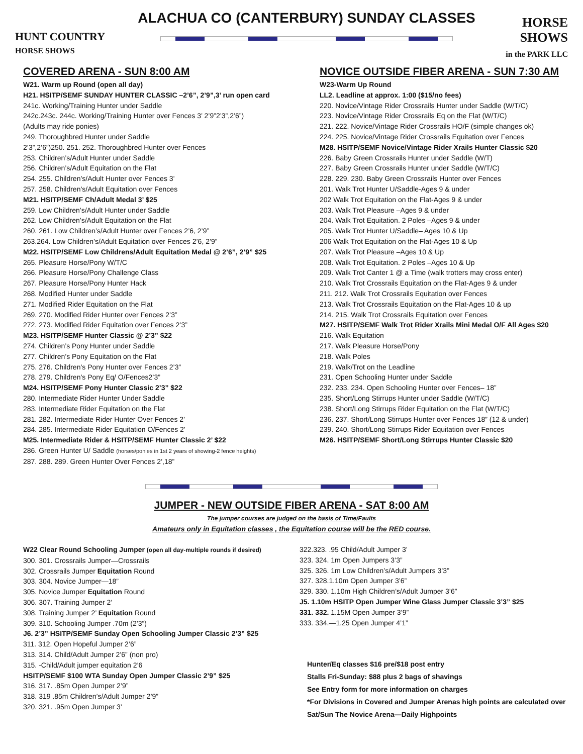HUNT COUNTRY
HORSE SHOWS
ALACHUA CO (CANTERBURY) SUNDAY CLASSES
HORSE SHOWS
in the PARK LLC
COVERED ARENA - SUN 8:00 AM
W21. Warm up Round (open all day)
H21. HSITP/SEMF SUNDAY HUNTER CLASSIC –2’6”, 2’9”,3’ run open card
241c. Working/Training Hunter under Saddle
242c.243c. 244c. Working/Training Hunter over Fences 3’ 2’9”2’3”,2’6”)
(Adults may ride ponies)
249. Thoroughbred Hunter under Saddle
2’3”,2’6”)250. 251. 252. Thoroughbred Hunter over Fences
253. Children’s/Adult Hunter under Saddle
256. Children’s/Adult Equitation on the Flat
254. 255. Children’s/Adult Hunter over Fences 3’
257. 258. Children’s/Adult Equitation over Fences
M21. HSITP/SEMF Ch/Adult Medal 3’ $25
259. Low Children’s/Adult Hunter under Saddle
262. Low Children’s/Adult Equitation on the Flat
260. 261. Low Children’s/Adult Hunter over Fences 2’6, 2’9”
263.264. Low Children’s/Adult Equitation over Fences 2’6, 2’9”
M22. HSITP/SEMF Low Childrens/Adult Equitation Medal @ 2’6”, 2’9” $25
265. Pleasure Horse/Pony W/T/C
266. Pleasure Horse/Pony Challenge Class
267. Pleasure Horse/Pony Hunter Hack
268. Modified Hunter under Saddle
271. Modified Rider Equitation on the Flat
269. 270. Modified Rider Hunter over Fences 2’3”
272. 273. Modified Rider Equitation over Fences 2’3”
M23. HSITP/SEMF Hunter Classic @ 2’3” $22
274. Children’s Pony Hunter under Saddle
277. Children’s Pony Equitation on the Flat
275. 276. Children’s Pony Hunter over Fences 2’3”
278. 279. Children’s Pony Eq/ O/Fences2’3”
M24. HSITP/SEMF Pony Hunter Classic 2’3” $22
280. Intermediate Rider Hunter Under Saddle
283. Intermediate Rider Equitation on the Flat
281. 282. Intermediate Rider Hunter Over Fences 2’
284. 285. Intermediate Rider Equitation O/Fences 2’
M25. Intermediate Rider & HSITP/SEMF Hunter Classic 2’ $22
286. Green Hunter U/ Saddle (horses/ponies in 1st 2 years of showing-2 fence heights)
287. 288. 289. Green Hunter Over Fences 2’,18”
NOVICE OUTSIDE FIBER ARENA - SUN 7:30 AM
W23-Warm Up Round
LL2. Leadline at approx. 1:00 ($15/no fees)
220. Novice/Vintage Rider Crossrails Hunter under Saddle (W/T/C)
223. Novice/Vintage Rider Crossrails Eq on the Flat (W/T/C)
221. 222. Novice/Vintage Rider Crossrails HO/F (simple changes ok)
224. 225. Novice/Vintage Rider Crossrails Equitation over Fences
M28. HSITP/SEMF Novice/Vintage Rider Xrails Hunter Classic $20
226. Baby Green Crossrails Hunter under Saddle (W/T)
227. Baby Green Crossrails Hunter under Saddle (W/T/C)
228. 229. 230. Baby Green Crossrails Hunter over Fences
201. Walk Trot Hunter U/Saddle-Ages 9 & under
202 Walk Trot Equitation on the Flat-Ages 9 & under
203. Walk Trot Pleasure –Ages 9 & under
204. Walk Trot Equitation. 2 Poles –Ages 9 & under
205. Walk Trot Hunter U/Saddle– Ages 10 & Up
206 Walk Trot Equitation on the Flat-Ages 10 & Up
207. Walk Trot Pleasure –Ages 10 & Up
208. Walk Trot Equitation. 2 Poles –Ages 10 & Up
209. Walk Trot Canter 1 @ a Time (walk trotters may cross enter)
210. Walk Trot Crossrails Equitation on the Flat-Ages 9 & under
211. 212. Walk Trot Crossrails Equitation over Fences
213. Walk Trot Crossrails Equitation on the Flat-Ages 10 & up
214. 215. Walk Trot Crossrails Equitation over Fences
M27. HSITP/SEMF Walk Trot Rider Xrails Mini Medal O/F All Ages $20
216. Walk Equitation
217. Walk Pleasure Horse/Pony
218. Walk Poles
219. Walk/Trot on the Leadline
231. Open Schooling Hunter under Saddle
232. 233. 234. Open Schooling Hunter over Fences– 18”
235. Short/Long Stirrups Hunter under Saddle (W/T/C)
238. Short/Long Stirrups Rider Equitation on the Flat (W/T/C)
236. 237. Short/Long Stirrups Hunter over Fences 18” (12 & under)
239. 240. Short/Long Stirrups Rider Equitation over Fences
M26. HSITP/SEMF Short/Long Stirrups Hunter Classic $20
JUMPER - NEW OUTSIDE FIBER ARENA - SAT 8:00 AM
The jumper courses are judged on the basis of Time/Faults
Amateurs only in Equitation classes , the Equitation course will be the RED course.
W22 Clear Round Schooling Jumper (open all day-multiple rounds if desired)
300. 301. Crossrails Jumper—Crossrails
302. Crossrails Jumper Equitation Round
303. 304. Novice Jumper—18”
305. Novice Jumper Equitation Round
306. 307. Training Jumper 2’
308. Training Jumper 2’ Equitation Round
309. 310. Schooling Jumper .70m (2’3”)
J6. 2’3” HSITP/SEMF Sunday Open Schooling Jumper Classic 2’3” $25
311. 312. Open Hopeful Jumper 2’6”
313. 314. Child/Adult Jumper 2’6” (non pro)
315. -Child/Adult jumper equitation 2’6
HSITP/SEMF $100 WTA Sunday Open Jumper Classic 2’9” $25
316. 317. .85m Open Jumper 2’9”
318. 319 .85m Children’s/Adult Jumper 2’9”
320. 321. .95m Open Jumper 3’
322.323. .95 Child/Adult Jumper 3’
323. 324. 1m Open Jumpers 3’3”
325. 326. 1m Low Children’s/Adult Jumpers 3’3”
327. 328.1.10m Open Jumper 3’6”
329. 330. 1.10m High Children’s/Adult Jumper 3’6”
J5. 1.10m HSITP Open Jumper Wine Glass Jumper Classic 3’3” $25
331. 332. 1.15M Open Jumper 3’9”
333. 334.—1.25 Open Jumper 4’1”
Hunter/Eq classes $16 pre/$18 post entry
Stalls Fri-Sunday: $88 plus 2 bags of shavings
See Entry form for more information on charges
*For Divisions in Covered and Jumper Arenas high points are calculated over Sat/Sun The Novice Arena—Daily Highpoints